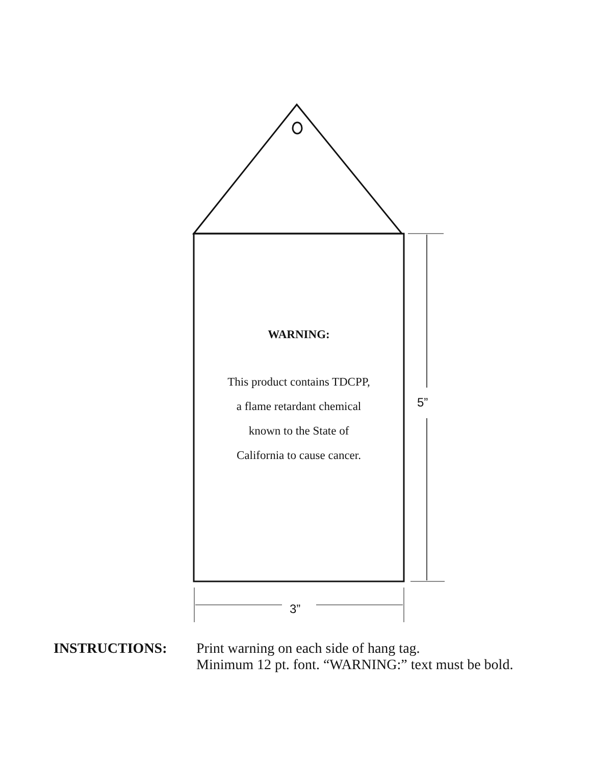WARNING:
This product contains TDCPP,
a flame retardant chemical
known to the State of
California to cause cancer.
5”
3”
INSTRUCTIONS: Print warning on each side of hang tag.
Minimum 12 pt. font. “WARNING:” text must be bold.